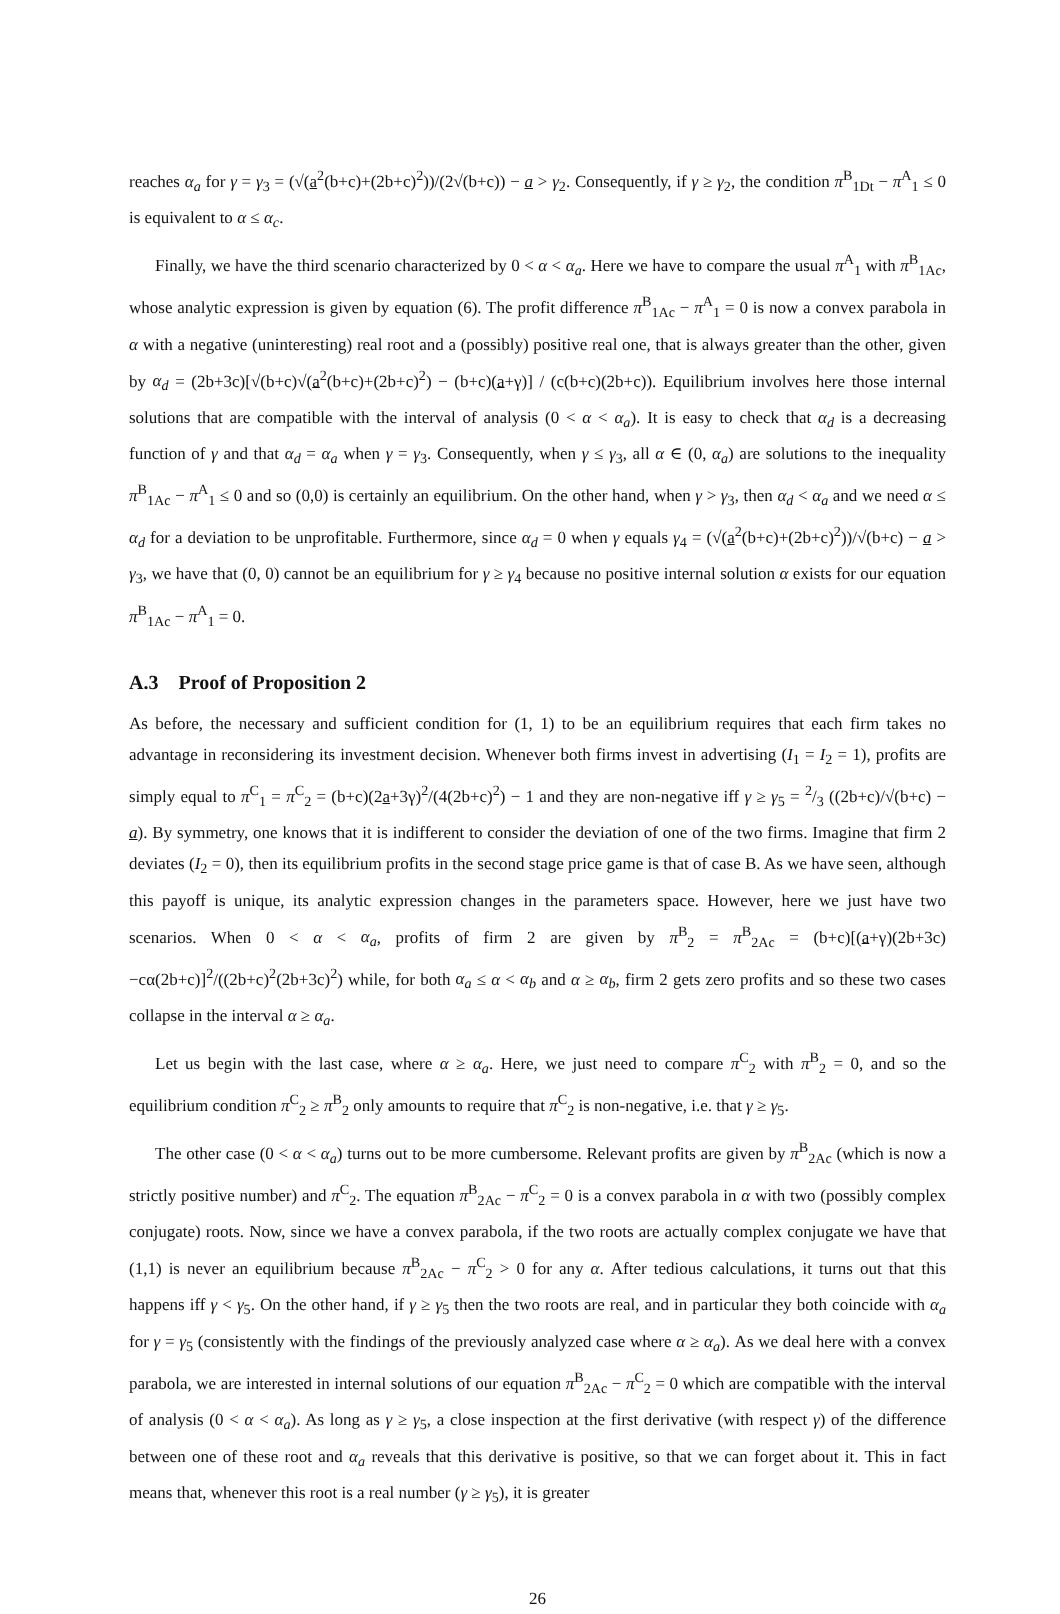reaches α<sub>a</sub> for γ = γ<sub>3</sub> = (√(a<sup>2</sup>(b+c)+(2b+c)<sup>2</sup>))/(2√(b+c)) − a > γ<sub>2</sub>. Consequently, if γ ≥ γ<sub>2</sub>, the condition π<sup>B</sup><sub>1Dt</sub> − π<sup>A</sup><sub>1</sub> ≤ 0 is equivalent to α ≤ α<sub>c</sub>.
Finally, we have the third scenario characterized by 0 < α < α<sub>a</sub>. Here we have to compare the usual π<sup>A</sup><sub>1</sub> with π<sup>B</sup><sub>1Ac</sub>, whose analytic expression is given by equation (6). The profit difference π<sup>B</sup><sub>1Ac</sub> − π<sup>A</sup><sub>1</sub> = 0 is now a convex parabola in α with a negative (uninteresting) real root and a (possibly) positive real one, that is always greater than the other, given by α<sub>d</sub> = (2b+3c)[√(b+c)√(a<sup>2</sup>(b+c)+(2b+c)<sup>2</sup>) − (b+c)(a+γ)] / (c(b+c)(2b+c)). Equilibrium involves here those internal solutions that are compatible with the interval of analysis (0 < α < α<sub>a</sub>). It is easy to check that α<sub>d</sub> is a decreasing function of γ and that α<sub>d</sub> = α<sub>a</sub> when γ = γ<sub>3</sub>. Consequently, when γ ≤ γ<sub>3</sub>, all α ∈ (0, α<sub>a</sub>) are solutions to the inequality π<sup>B</sup><sub>1Ac</sub> − π<sup>A</sup><sub>1</sub> ≤ 0 and so (0,0) is certainly an equilibrium. On the other hand, when γ > γ<sub>3</sub>, then α<sub>d</sub> < α<sub>a</sub> and we need α ≤ α<sub>d</sub> for a deviation to be unprofitable. Furthermore, since α<sub>d</sub> = 0 when γ equals γ<sub>4</sub> = (√(a<sup>2</sup>(b+c)+(2b+c)<sup>2</sup>))/√(b+c) − a > γ<sub>3</sub>, we have that (0, 0) cannot be an equilibrium for γ ≥ γ<sub>4</sub> because no positive internal solution α exists for our equation π<sup>B</sup><sub>1Ac</sub> − π<sup>A</sup><sub>1</sub> = 0.
A.3 Proof of Proposition 2
As before, the necessary and sufficient condition for (1, 1) to be an equilibrium requires that each firm takes no advantage in reconsidering its investment decision. Whenever both firms invest in advertising (I<sub>1</sub> = I<sub>2</sub> = 1), profits are simply equal to π<sup>C</sup><sub>1</sub> = π<sup>C</sup><sub>2</sub> = (b+c)(2a+3γ)<sup>2</sup>/(4(2b+c)<sup>2</sup>) − 1 and they are non-negative iff γ ≥ γ<sub>5</sub> = 2/3 ((2b+c)/√(b+c) − a). By symmetry, one knows that it is indifferent to consider the deviation of one of the two firms. Imagine that firm 2 deviates (I<sub>2</sub> = 0), then its equilibrium profits in the second stage price game is that of case B. As we have seen, although this payoff is unique, its analytic expression changes in the parameters space. However, here we just have two scenarios. When 0 < α < α<sub>a</sub>, profits of firm 2 are given by π<sup>B</sup><sub>2</sub> = π<sup>B</sup><sub>2Ac</sub> = (b+c)[(a+γ)(2b+3c)−cα(2b+c)]<sup>2</sup>/((2b+c)<sup>2</sup>(2b+3c)<sup>2</sup>) while, for both α<sub>a</sub> ≤ α < α<sub>b</sub> and α ≥ α<sub>b</sub>, firm 2 gets zero profits and so these two cases collapse in the interval α ≥ α<sub>a</sub>.
Let us begin with the last case, where α ≥ α<sub>a</sub>. Here, we just need to compare π<sup>C</sup><sub>2</sub> with π<sup>B</sup><sub>2</sub> = 0, and so the equilibrium condition π<sup>C</sup><sub>2</sub> ≥ π<sup>B</sup><sub>2</sub> only amounts to require that π<sup>C</sup><sub>2</sub> is non-negative, i.e. that γ ≥ γ<sub>5</sub>.
The other case (0 < α < α<sub>a</sub>) turns out to be more cumbersome. Relevant profits are given by π<sup>B</sup><sub>2Ac</sub> (which is now a strictly positive number) and π<sup>C</sup><sub>2</sub>. The equation π<sup>B</sup><sub>2Ac</sub> − π<sup>C</sup><sub>2</sub> = 0 is a convex parabola in α with two (possibly complex conjugate) roots. Now, since we have a convex parabola, if the two roots are actually complex conjugate we have that (1,1) is never an equilibrium because π<sup>B</sup><sub>2Ac</sub> − π<sup>C</sup><sub>2</sub> > 0 for any α. After tedious calculations, it turns out that this happens iff γ < γ<sub>5</sub>. On the other hand, if γ ≥ γ<sub>5</sub> then the two roots are real, and in particular they both coincide with α<sub>a</sub> for γ = γ<sub>5</sub> (consistently with the findings of the previously analyzed case where α ≥ α<sub>a</sub>). As we deal here with a convex parabola, we are interested in internal solutions of our equation π<sup>B</sup><sub>2Ac</sub> − π<sup>C</sup><sub>2</sub> = 0 which are compatible with the interval of analysis (0 < α < α<sub>a</sub>). As long as γ ≥ γ<sub>5</sub>, a close inspection at the first derivative (with respect γ) of the difference between one of these root and α<sub>a</sub> reveals that this derivative is positive, so that we can forget about it. This in fact means that, whenever this root is a real number (γ ≥ γ<sub>5</sub>), it is greater
26